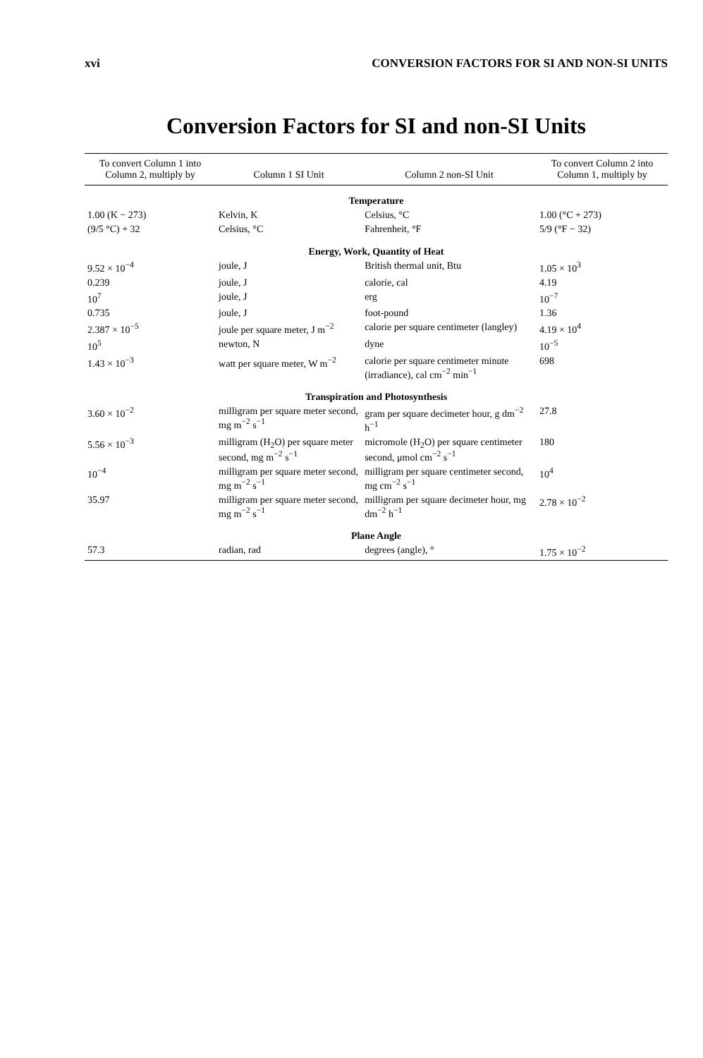xvi CONVERSION FACTORS FOR SI AND NON-SI UNITS
Conversion Factors for SI and non-SI Units
| To convert Column 1 into Column 2, multiply by | Column 1 SI Unit | Column 2 non-SI Unit | To convert Column 2 into Column 1, multiply by |
| --- | --- | --- | --- |
| Temperature | | | |
| 1.00 (K − 273) | Kelvin, K | Celsius, °C | 1.00 (°C + 273) |
| (9/5 °C) + 32 | Celsius, °C | Fahrenheit, °F | 5/9 (°F − 32) |
| Energy, Work, Quantity of Heat | | | |
| 9.52 × 10<sup>−4</sup> | joule, J | British thermal unit, Btu | 1.05 × 10<sup>3</sup> |
| 0.239 | joule, J | calorie, cal | 4.19 |
| 10<sup>7</sup> | joule, J | erg | 10<sup>−7</sup> |
| 0.735 | joule, J | foot-pound | 1.36 |
| 2.387 × 10<sup>−5</sup> | joule per square meter, J m<sup>−2</sup> | calorie per square centimeter (langley) | 4.19 × 10<sup>4</sup> |
| 10<sup>5</sup> | newton, N | dyne | 10<sup>−5</sup> |
| 1.43 × 10<sup>−3</sup> | watt per square meter, W m<sup>−2</sup> | calorie per square centimeter minute (irradiance), cal cm<sup>−2</sup> min<sup>−1</sup> | 698 |
| Transpiration and Photosynthesis | | | |
| 3.60 × 10<sup>−2</sup> | milligram per square meter second, mg m<sup>−2</sup> s<sup>−1</sup> | gram per square decimeter hour, g dm<sup>−2</sup> h<sup>−1</sup> | 27.8 |
| 5.56 × 10<sup>−3</sup> | milligram (H<sub>2</sub>O) per square meter second, mg m<sup>−2</sup> s<sup>−1</sup> | micromole (H<sub>2</sub>O) per square centimeter second, μmol cm<sup>−2</sup> s<sup>−1</sup> | 180 |
| 10<sup>−4</sup> | milligram per square meter second, mg m<sup>−2</sup> s<sup>−1</sup> | milligram per square centimeter second, mg cm<sup>−2</sup> s<sup>−1</sup> | 10<sup>4</sup> |
| 35.97 | milligram per square meter second, mg m<sup>−2</sup> s<sup>−1</sup> | milligram per square decimeter hour, mg dm<sup>−2</sup> h<sup>−1</sup> | 2.78 × 10<sup>−2</sup> |
| Plane Angle | | | |
| 57.3 | radian, rad | degrees (angle), ° | 1.75 × 10<sup>−2</sup> |